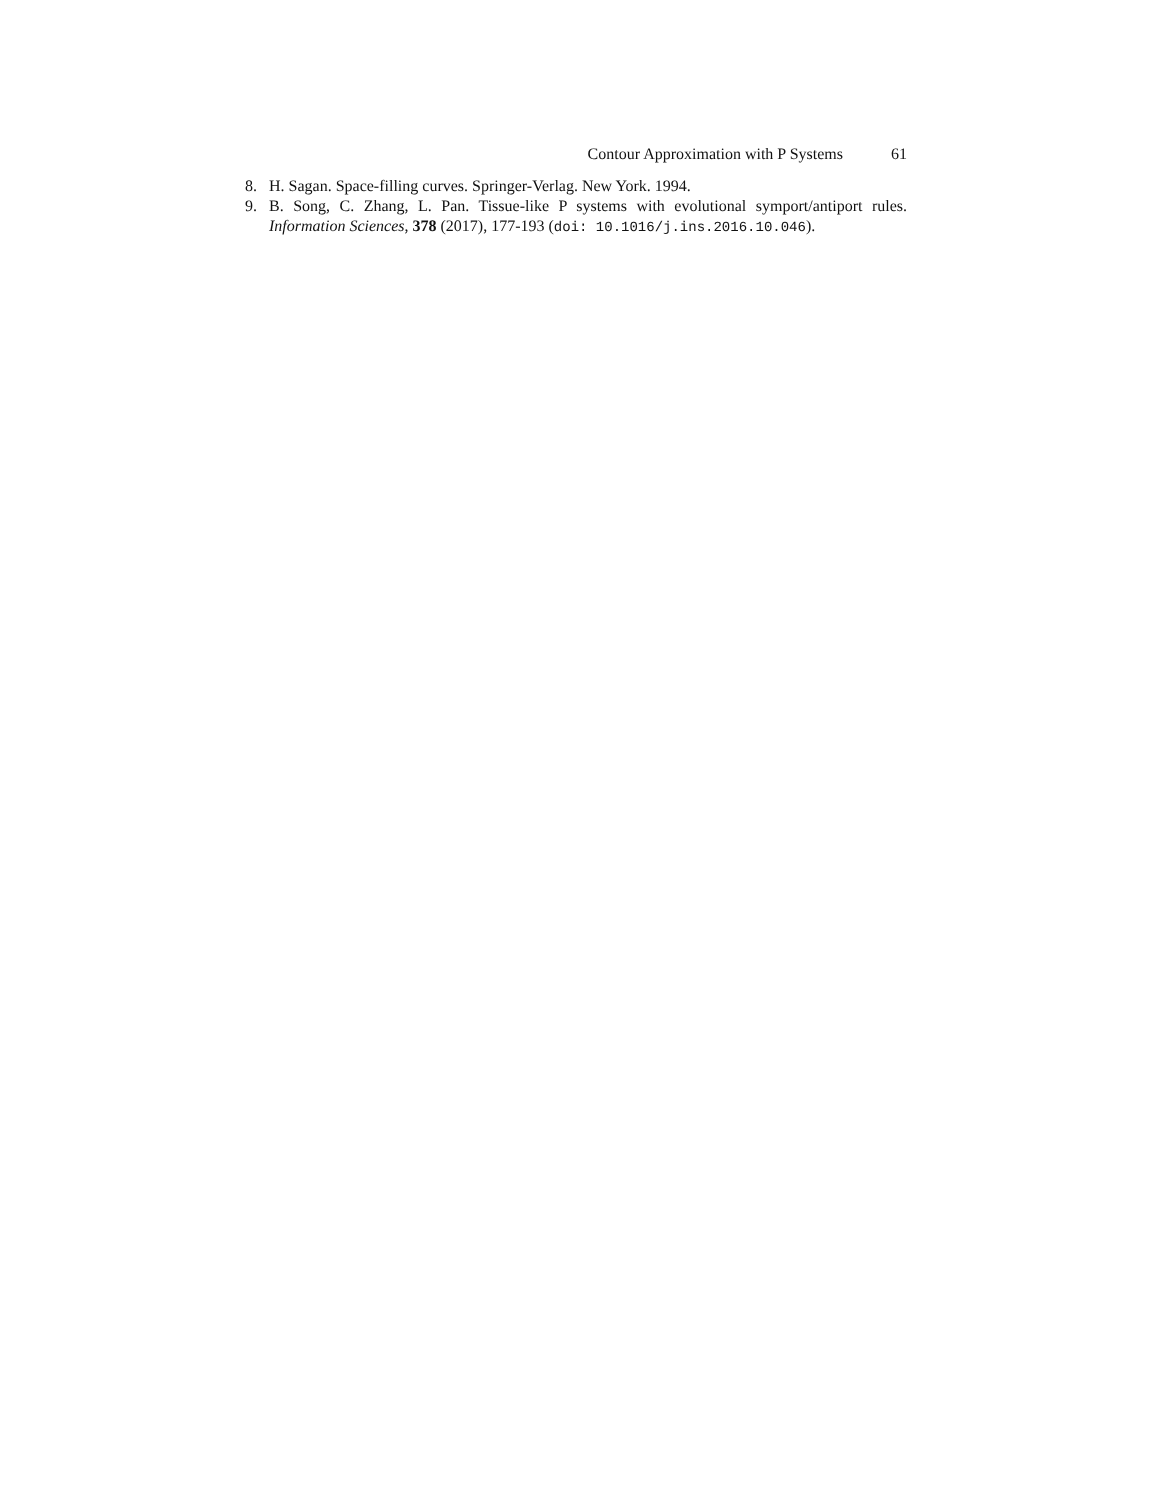Contour Approximation with P Systems 61
8. H. Sagan. Space-filling curves. Springer-Verlag. New York. 1994.
9. B. Song, C. Zhang, L. Pan. Tissue-like P systems with evolutional symport/antiport rules. Information Sciences, 378 (2017), 177-193 (doi: 10.1016/j.ins.2016.10.046).